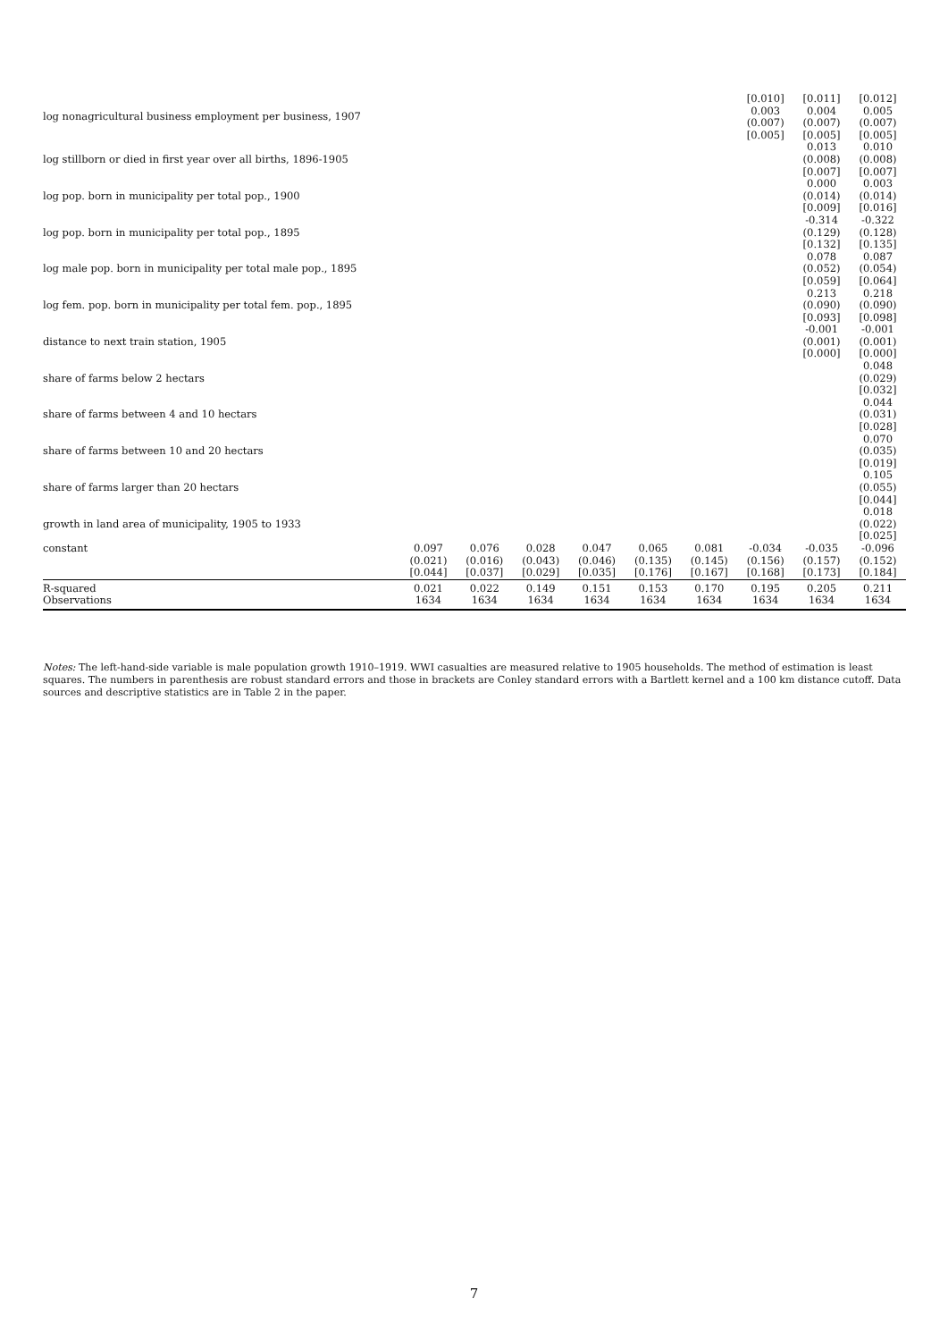| log nonagricultural business employment per business, 1907 | | | | | | | [0.010] 0.003 (0.007) [0.005] | [0.011] 0.004 (0.007) [0.005] | [0.012] 0.005 (0.007) [0.005] |
| log stillborn or died in first year over all births, 1896-1905 | | | | | | | | 0.013 (0.008) [0.007] | 0.010 (0.008) [0.007] |
| log pop. born in municipality per total pop., 1900 | | | | | | | | 0.000 (0.014) [0.009] | 0.003 (0.014) [0.016] |
| log pop. born in municipality per total pop., 1895 | | | | | | | | -0.314 (0.129) [0.132] | -0.322 (0.128) [0.135] |
| log male pop. born in municipality per total male pop., 1895 | | | | | | | | 0.078 (0.052) [0.059] | 0.087 (0.054) [0.064] |
| log fem. pop. born in municipality per total fem. pop., 1895 | | | | | | | | 0.213 (0.090) [0.093] | 0.218 (0.090) [0.098] |
| distance to next train station, 1905 | | | | | | | | -0.001 (0.001) [0.000] | -0.001 (0.001) [0.000] |
| share of farms below 2 hectars | | | | | | | | | 0.048 (0.029) [0.032] |
| share of farms between 4 and 10 hectars | | | | | | | | | 0.044 (0.031) [0.028] |
| share of farms between 10 and 20 hectars | | | | | | | | | 0.070 (0.035) [0.019] |
| share of farms larger than 20 hectars | | | | | | | | | 0.105 (0.055) [0.044] |
| growth in land area of municipality, 1905 to 1933 | | | | | | | | | 0.018 (0.022) [0.025] |
| constant | 0.097 (0.021) [0.044] | 0.076 (0.016) [0.037] | 0.028 (0.043) [0.029] | 0.047 (0.046) [0.035] | 0.065 (0.135) [0.176] | 0.081 (0.145) [0.167] | -0.034 (0.156) [0.168] | -0.035 (0.157) [0.173] | -0.096 (0.152) [0.184] |
| R-squared | 0.021 | 0.022 | 0.149 | 0.151 | 0.153 | 0.170 | 0.195 | 0.205 | 0.211 |
| Observations | 1634 | 1634 | 1634 | 1634 | 1634 | 1634 | 1634 | 1634 | 1634 |
Notes: The left-hand-side variable is male population growth 1910–1919. WWI casualties are measured relative to 1905 households. The method of estimation is least squares. The numbers in parenthesis are robust standard errors and those in brackets are Conley standard errors with a Bartlett kernel and a 100 km distance cutoff. Data sources and descriptive statistics are in Table 2 in the paper.
7